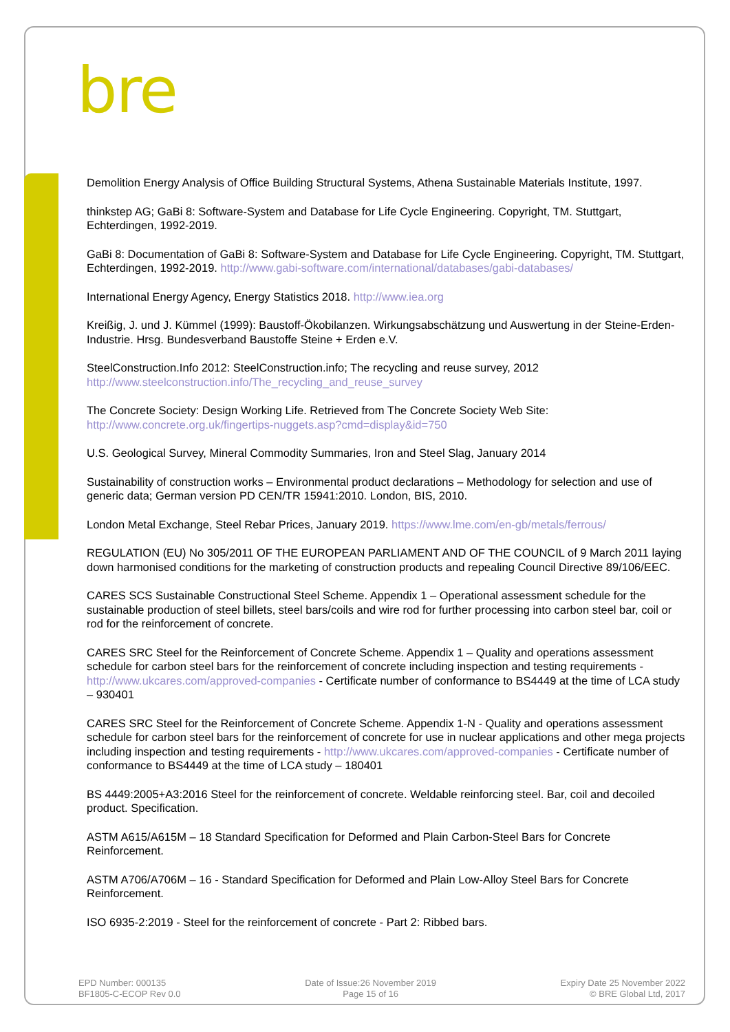bre
Demolition Energy Analysis of Office Building Structural Systems, Athena Sustainable Materials Institute, 1997.
thinkstep AG; GaBi 8: Software-System and Database for Life Cycle Engineering. Copyright, TM. Stuttgart, Echterdingen, 1992-2019.
GaBi 8: Documentation of GaBi 8: Software-System and Database for Life Cycle Engineering. Copyright, TM. Stuttgart, Echterdingen, 1992-2019. http://www.gabi-software.com/international/databases/gabi-databases/
International Energy Agency, Energy Statistics 2018. http://www.iea.org
Kreißig, J. und J. Kümmel (1999): Baustoff-Ökobilanzen. Wirkungsabschätzung und Auswertung in der Steine-Erden-Industrie. Hrsg. Bundesverband Baustoffe Steine + Erden e.V.
SteelConstruction.Info 2012: SteelConstruction.info; The recycling and reuse survey, 2012
http://www.steelconstruction.info/The_recycling_and_reuse_survey
The Concrete Society: Design Working Life. Retrieved from The Concrete Society Web Site:
http://www.concrete.org.uk/fingertips-nuggets.asp?cmd=display&id=750
U.S. Geological Survey, Mineral Commodity Summaries, Iron and Steel Slag, January 2014
Sustainability of construction works – Environmental product declarations – Methodology for selection and use of generic data; German version PD CEN/TR 15941:2010. London, BIS, 2010.
London Metal Exchange, Steel Rebar Prices, January 2019. https://www.lme.com/en-gb/metals/ferrous/
REGULATION (EU) No 305/2011 OF THE EUROPEAN PARLIAMENT AND OF THE COUNCIL of 9 March 2011 laying down harmonised conditions for the marketing of construction products and repealing Council Directive 89/106/EEC.
CARES SCS Sustainable Constructional Steel Scheme. Appendix 1 – Operational assessment schedule for the sustainable production of steel billets, steel bars/coils and wire rod for further processing into carbon steel bar, coil or rod for the reinforcement of concrete.
CARES SRC Steel for the Reinforcement of Concrete Scheme. Appendix 1 – Quality and operations assessment schedule for carbon steel bars for the reinforcement of concrete including inspection and testing requirements - http://www.ukcares.com/approved-companies - Certificate number of conformance to BS4449 at the time of LCA study – 930401
CARES SRC Steel for the Reinforcement of Concrete Scheme. Appendix 1-N - Quality and operations assessment schedule for carbon steel bars for the reinforcement of concrete for use in nuclear applications and other mega projects including inspection and testing requirements - http://www.ukcares.com/approved-companies - Certificate number of conformance to BS4449 at the time of LCA study – 180401
BS 4449:2005+A3:2016 Steel for the reinforcement of concrete. Weldable reinforcing steel. Bar, coil and decoiled product. Specification.
ASTM A615/A615M – 18 Standard Specification for Deformed and Plain Carbon-Steel Bars for Concrete Reinforcement.
ASTM A706/A706M – 16 - Standard Specification for Deformed and Plain Low-Alloy Steel Bars for Concrete Reinforcement.
ISO 6935-2:2019 - Steel for the reinforcement of concrete - Part 2: Ribbed bars.
EPD Number: 000135
BF1805-C-ECOP Rev 0.0
Date of Issue:26 November 2019
Page 15 of 16
Expiry Date 25 November 2022
© BRE Global Ltd, 2017